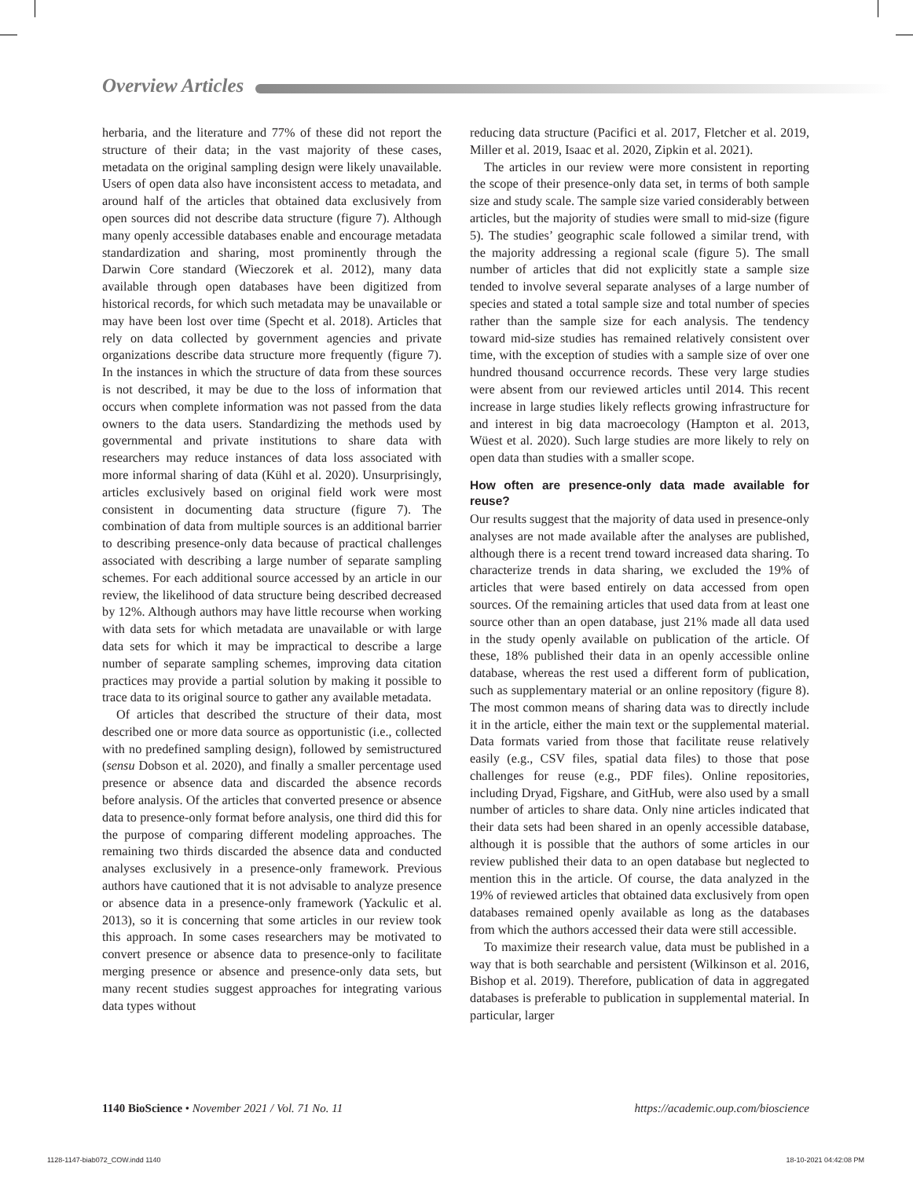Overview Articles
herbaria, and the literature and 77% of these did not report the structure of their data; in the vast majority of these cases, metadata on the original sampling design were likely unavailable. Users of open data also have inconsistent access to metadata, and around half of the articles that obtained data exclusively from open sources did not describe data structure (figure 7). Although many openly accessible databases enable and encourage metadata standardization and sharing, most prominently through the Darwin Core standard (Wieczorek et al. 2012), many data available through open databases have been digitized from historical records, for which such metadata may be unavailable or may have been lost over time (Specht et al. 2018). Articles that rely on data collected by government agencies and private organizations describe data structure more frequently (figure 7). In the instances in which the structure of data from these sources is not described, it may be due to the loss of information that occurs when complete information was not passed from the data owners to the data users. Standardizing the methods used by governmental and private institutions to share data with researchers may reduce instances of data loss associated with more informal sharing of data (Kühl et al. 2020). Unsurprisingly, articles exclusively based on original field work were most consistent in documenting data structure (figure 7). The combination of data from multiple sources is an additional barrier to describing presence-only data because of practical challenges associated with describing a large number of separate sampling schemes. For each additional source accessed by an article in our review, the likelihood of data structure being described decreased by 12%. Although authors may have little recourse when working with data sets for which metadata are unavailable or with large data sets for which it may be impractical to describe a large number of separate sampling schemes, improving data citation practices may provide a partial solution by making it possible to trace data to its original source to gather any available metadata.
Of articles that described the structure of their data, most described one or more data source as opportunistic (i.e., collected with no predefined sampling design), followed by semistructured (sensu Dobson et al. 2020), and finally a smaller percentage used presence or absence data and discarded the absence records before analysis. Of the articles that converted presence or absence data to presence-only format before analysis, one third did this for the purpose of comparing different modeling approaches. The remaining two thirds discarded the absence data and conducted analyses exclusively in a presence-only framework. Previous authors have cautioned that it is not advisable to analyze presence or absence data in a presence-only framework (Yackulic et al. 2013), so it is concerning that some articles in our review took this approach. In some cases researchers may be motivated to convert presence or absence data to presence-only to facilitate merging presence or absence and presence-only data sets, but many recent studies suggest approaches for integrating various data types without
reducing data structure (Pacifici et al. 2017, Fletcher et al. 2019, Miller et al. 2019, Isaac et al. 2020, Zipkin et al. 2021).
The articles in our review were more consistent in reporting the scope of their presence-only data set, in terms of both sample size and study scale. The sample size varied considerably between articles, but the majority of studies were small to mid-size (figure 5). The studies’ geographic scale followed a similar trend, with the majority addressing a regional scale (figure 5). The small number of articles that did not explicitly state a sample size tended to involve several separate analyses of a large number of species and stated a total sample size and total number of species rather than the sample size for each analysis. The tendency toward mid-size studies has remained relatively consistent over time, with the exception of studies with a sample size of over one hundred thousand occurrence records. These very large studies were absent from our reviewed articles until 2014. This recent increase in large studies likely reflects growing infrastructure for and interest in big data macroecology (Hampton et al. 2013, Wüest et al. 2020). Such large studies are more likely to rely on open data than studies with a smaller scope.
How often are presence-only data made available for reuse?
Our results suggest that the majority of data used in presence-only analyses are not made available after the analyses are published, although there is a recent trend toward increased data sharing. To characterize trends in data sharing, we excluded the 19% of articles that were based entirely on data accessed from open sources. Of the remaining articles that used data from at least one source other than an open database, just 21% made all data used in the study openly available on publication of the article. Of these, 18% published their data in an openly accessible online database, whereas the rest used a different form of publication, such as supplementary material or an online repository (figure 8). The most common means of sharing data was to directly include it in the article, either the main text or the supplemental material. Data formats varied from those that facilitate reuse relatively easily (e.g., CSV files, spatial data files) to those that pose challenges for reuse (e.g., PDF files). Online repositories, including Dryad, Figshare, and GitHub, were also used by a small number of articles to share data. Only nine articles indicated that their data sets had been shared in an openly accessible database, although it is possible that the authors of some articles in our review published their data to an open database but neglected to mention this in the article. Of course, the data analyzed in the 19% of reviewed articles that obtained data exclusively from open databases remained openly available as long as the databases from which the authors accessed their data were still accessible.
To maximize their research value, data must be published in a way that is both searchable and persistent (Wilkinson et al. 2016, Bishop et al. 2019). Therefore, publication of data in aggregated databases is preferable to publication in supplemental material. In particular, larger
1140 BioScience • November 2021 / Vol. 71 No. 11 https://academic.oup.com/bioscience
1128-1147-biab072_COW.indd 1140 18-10-2021 04:42:08 PM